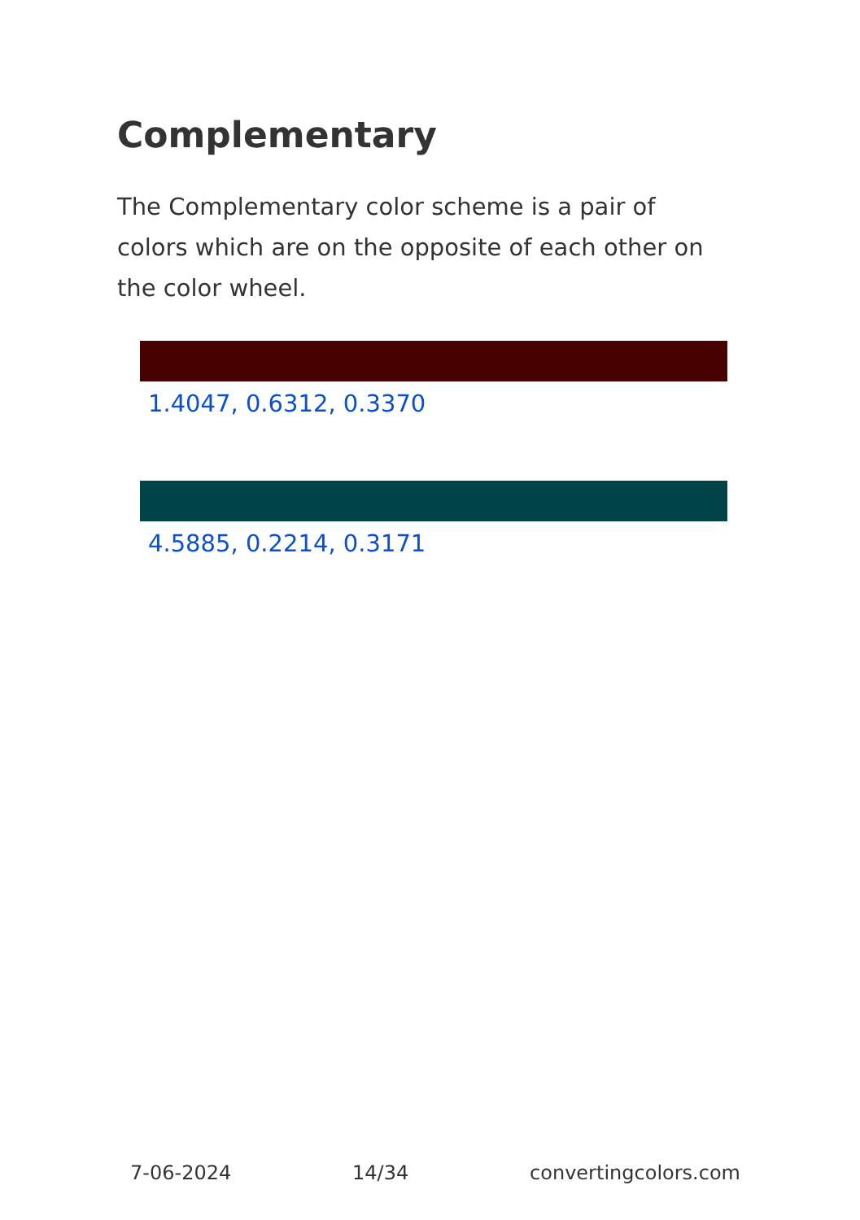Complementary
The Complementary color scheme is a pair of colors which are on the opposite of each other on the color wheel.
1.4047, 0.6312, 0.3370
4.5885, 0.2214, 0.3171
7-06-2024 14/34 convertingcolors.com